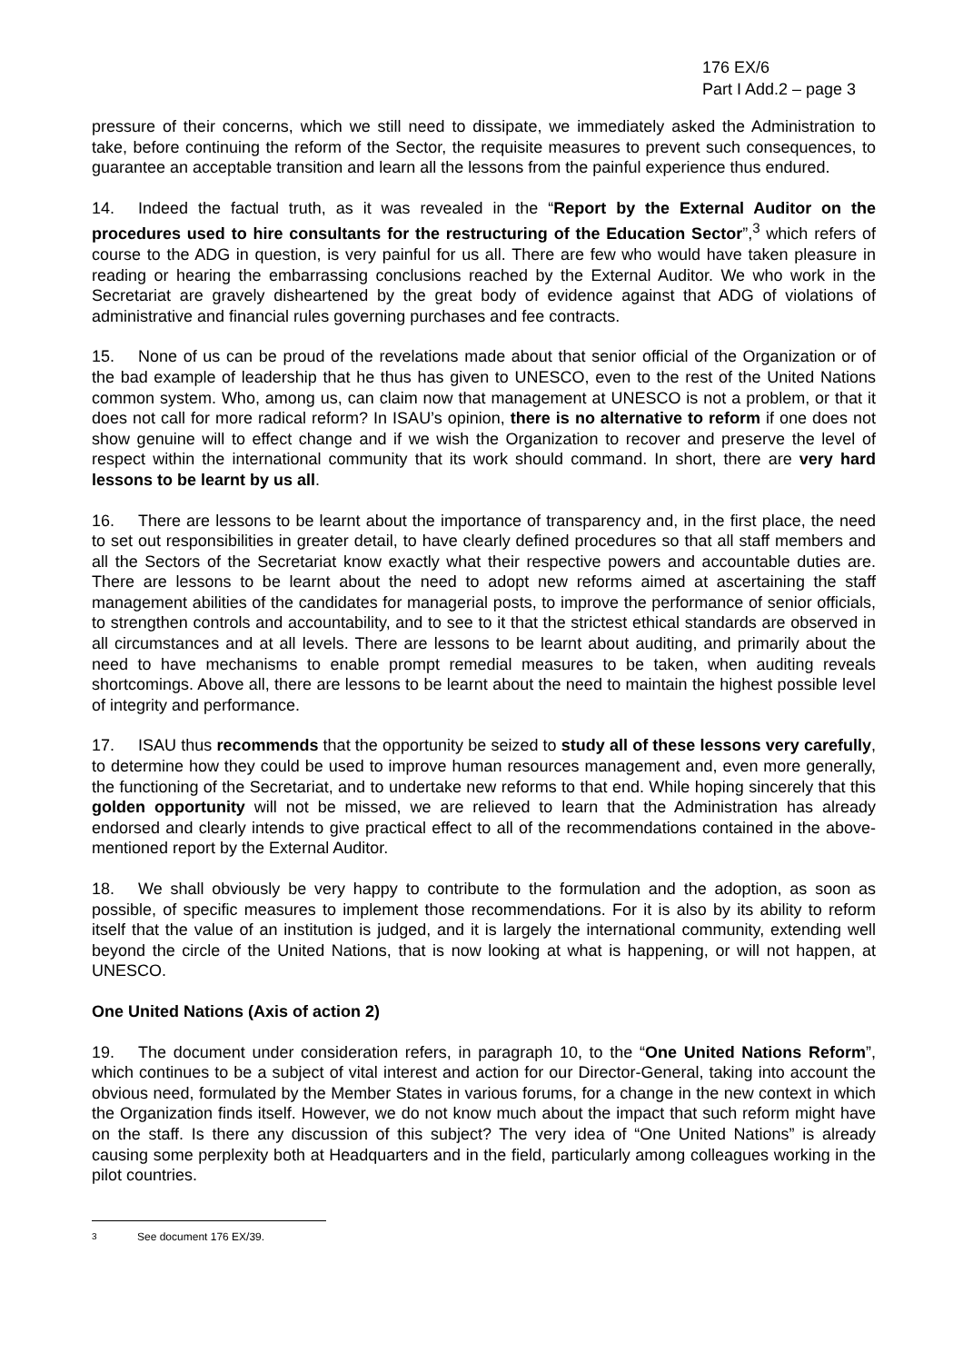176 EX/6
Part I Add.2 – page 3
pressure of their concerns, which we still need to dissipate, we immediately asked the Administration to take, before continuing the reform of the Sector, the requisite measures to prevent such consequences, to guarantee an acceptable transition and learn all the lessons from the painful experience thus endured.
14. Indeed the factual truth, as it was revealed in the “Report by the External Auditor on the procedures used to hire consultants for the restructuring of the Education Sector”,<sup>3</sup> which refers of course to the ADG in question, is very painful for us all. There are few who would have taken pleasure in reading or hearing the embarrassing conclusions reached by the External Auditor. We who work in the Secretariat are gravely disheartened by the great body of evidence against that ADG of violations of administrative and financial rules governing purchases and fee contracts.
15. None of us can be proud of the revelations made about that senior official of the Organization or of the bad example of leadership that he thus has given to UNESCO, even to the rest of the United Nations common system. Who, among us, can claim now that management at UNESCO is not a problem, or that it does not call for more radical reform? In ISAU’s opinion, there is no alternative to reform if one does not show genuine will to effect change and if we wish the Organization to recover and preserve the level of respect within the international community that its work should command. In short, there are very hard lessons to be learnt by us all.
16. There are lessons to be learnt about the importance of transparency and, in the first place, the need to set out responsibilities in greater detail, to have clearly defined procedures so that all staff members and all the Sectors of the Secretariat know exactly what their respective powers and accountable duties are. There are lessons to be learnt about the need to adopt new reforms aimed at ascertaining the staff management abilities of the candidates for managerial posts, to improve the performance of senior officials, to strengthen controls and accountability, and to see to it that the strictest ethical standards are observed in all circumstances and at all levels. There are lessons to be learnt about auditing, and primarily about the need to have mechanisms to enable prompt remedial measures to be taken, when auditing reveals shortcomings. Above all, there are lessons to be learnt about the need to maintain the highest possible level of integrity and performance.
17. ISAU thus recommends that the opportunity be seized to study all of these lessons very carefully, to determine how they could be used to improve human resources management and, even more generally, the functioning of the Secretariat, and to undertake new reforms to that end. While hoping sincerely that this golden opportunity will not be missed, we are relieved to learn that the Administration has already endorsed and clearly intends to give practical effect to all of the recommendations contained in the above-mentioned report by the External Auditor.
18. We shall obviously be very happy to contribute to the formulation and the adoption, as soon as possible, of specific measures to implement those recommendations. For it is also by its ability to reform itself that the value of an institution is judged, and it is largely the international community, extending well beyond the circle of the United Nations, that is now looking at what is happening, or will not happen, at UNESCO.
One United Nations (Axis of action 2)
19. The document under consideration refers, in paragraph 10, to the “One United Nations Reform”, which continues to be a subject of vital interest and action for our Director-General, taking into account the obvious need, formulated by the Member States in various forums, for a change in the new context in which the Organization finds itself. However, we do not know much about the impact that such reform might have on the staff. Is there any discussion of this subject? The very idea of “One United Nations” is already causing some perplexity both at Headquarters and in the field, particularly among colleagues working in the pilot countries.
<sup>3</sup> See document 176 EX/39.